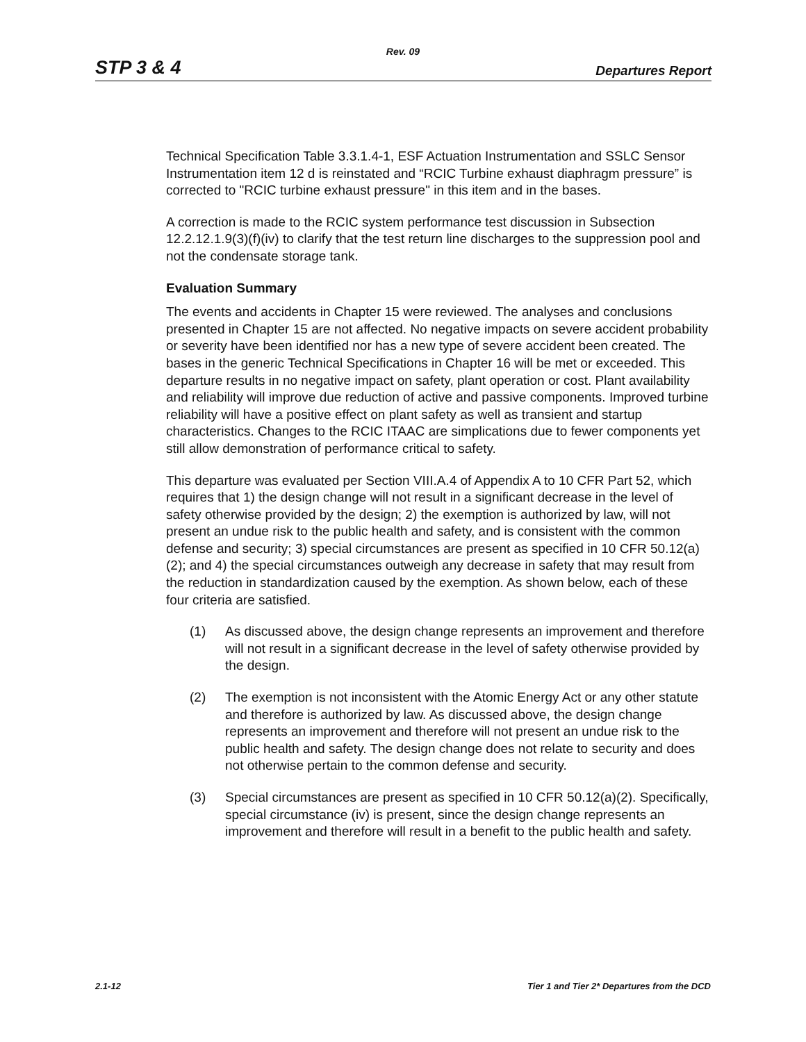Rev. 09
STP 3 & 4 Departures Report
Technical Specification Table 3.3.1.4-1, ESF Actuation Instrumentation and SSLC Sensor Instrumentation item 12 d is reinstated and “RCIC Turbine exhaust diaphragm pressure” is corrected to "RCIC turbine exhaust pressure" in this item and in the bases.
A correction is made to the RCIC system performance test discussion in Subsection 12.2.12.1.9(3)(f)(iv) to clarify that the test return line discharges to the suppression pool and not the condensate storage tank.
Evaluation Summary
The events and accidents in Chapter 15 were reviewed. The analyses and conclusions presented in Chapter 15 are not affected. No negative impacts on severe accident probability or severity have been identified nor has a new type of severe accident been created. The bases in the generic Technical Specifications in Chapter 16 will be met or exceeded. This departure results in no negative impact on safety, plant operation or cost. Plant availability and reliability will improve due reduction of active and passive components. Improved turbine reliability will have a positive effect on plant safety as well as transient and startup characteristics. Changes to the RCIC ITAAC are simplications due to fewer components yet still allow demonstration of performance critical to safety.
This departure was evaluated per Section VIII.A.4 of Appendix A to 10 CFR Part 52, which requires that 1) the design change will not result in a significant decrease in the level of safety otherwise provided by the design; 2) the exemption is authorized by law, will not present an undue risk to the public health and safety, and is consistent with the common defense and security; 3) special circumstances are present as specified in 10 CFR 50.12(a)(2); and 4) the special circumstances outweigh any decrease in safety that may result from the reduction in standardization caused by the exemption. As shown below, each of these four criteria are satisfied.
(1) As discussed above, the design change represents an improvement and therefore will not result in a significant decrease in the level of safety otherwise provided by the design.
(2) The exemption is not inconsistent with the Atomic Energy Act or any other statute and therefore is authorized by law. As discussed above, the design change represents an improvement and therefore will not present an undue risk to the public health and safety. The design change does not relate to security and does not otherwise pertain to the common defense and security.
(3) Special circumstances are present as specified in 10 CFR 50.12(a)(2). Specifically, special circumstance (iv) is present, since the design change represents an improvement and therefore will result in a benefit to the public health and safety.
2.1-12 Tier 1 and Tier 2* Departures from the DCD